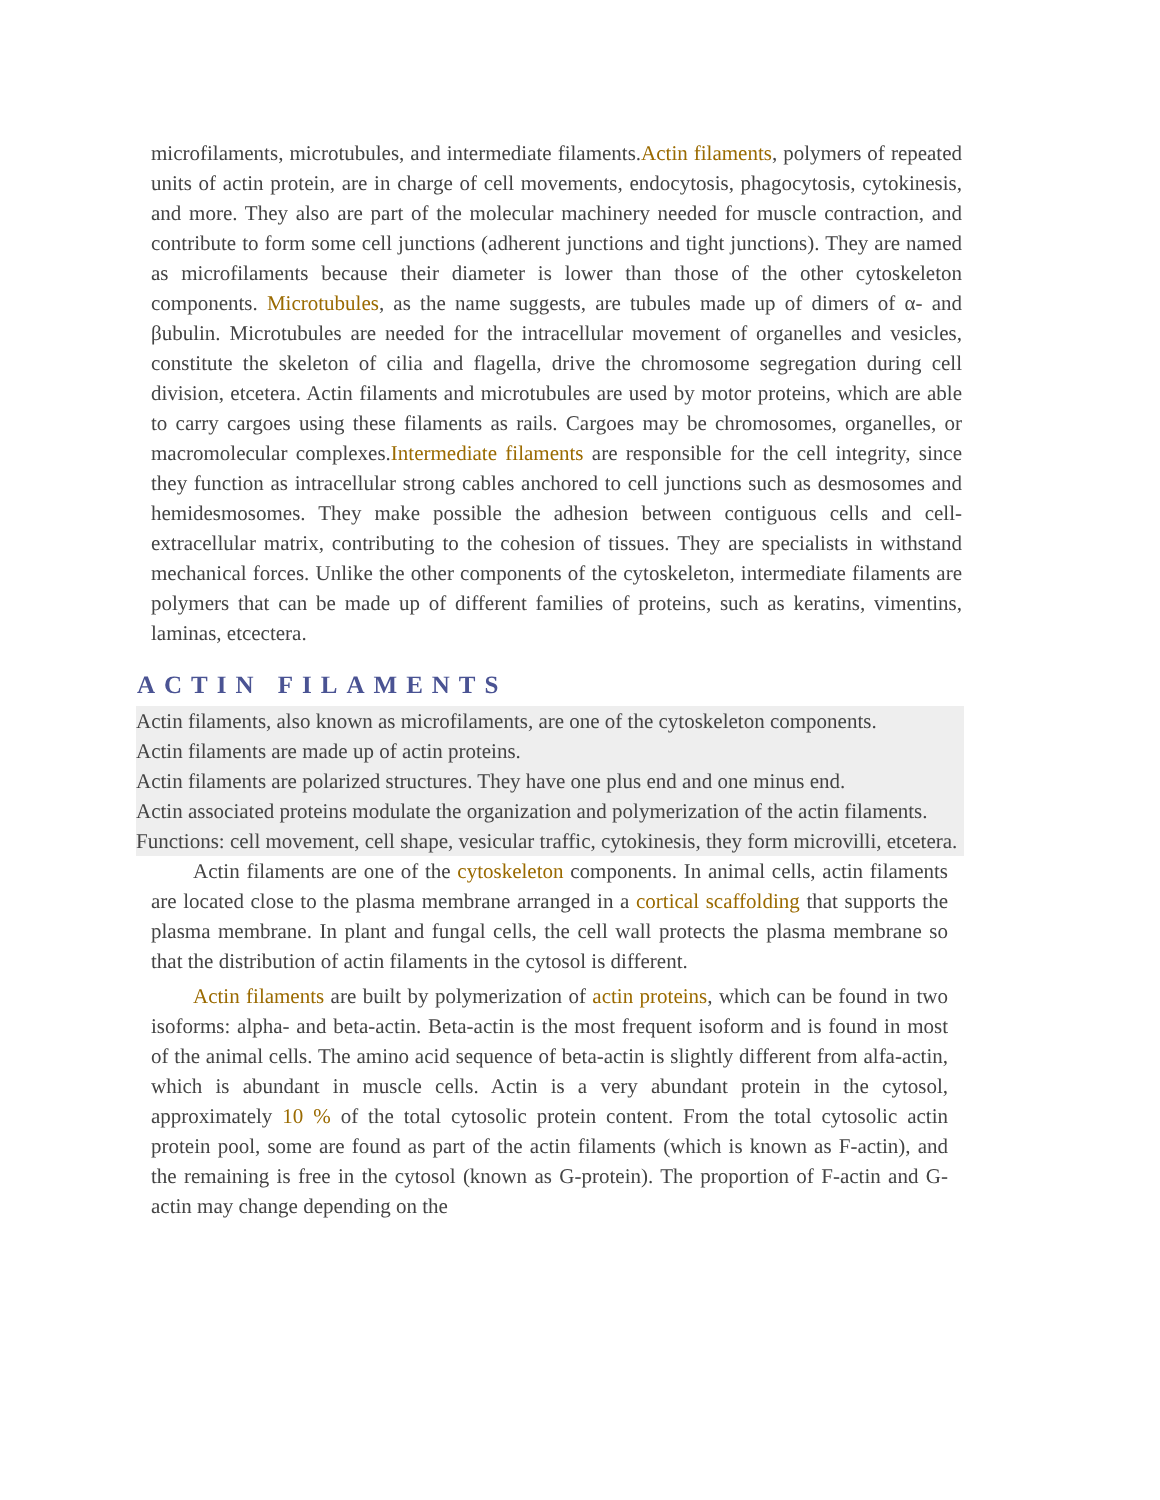microfilaments, microtubules, and intermediate filaments.Actin filaments, polymers of repeated units of actin protein, are in charge of cell movements, endocytosis, phagocytosis, cytokinesis, and more. They also are part of the molecular machinery needed for muscle contraction, and contribute to form some cell junctions (adherent junctions and tight junctions). They are named as microfilaments because their diameter is lower than those of the other cytoskeleton components. Microtubules, as the name suggests, are tubules made up of dimers of α- and βubulin. Microtubules are needed for the intracellular movement of organelles and vesicles, constitute the skeleton of cilia and flagella, drive the chromosome segregation during cell division, etcetera. Actin filaments and microtubules are used by motor proteins, which are able to carry cargoes using these filaments as rails. Cargoes may be chromosomes, organelles, or macromolecular complexes.Intermediate filaments are responsible for the cell integrity, since they function as intracellular strong cables anchored to cell junctions such as desmosomes and hemidesmosomes. They make possible the adhesion between contiguous cells and cell-extracellular matrix, contributing to the cohesion of tissues. They are specialists in withstand mechanical forces. Unlike the other components of the cytoskeleton, intermediate filaments are polymers that can be made up of different families of proteins, such as keratins, vimentins, laminas, etcectera.
ACTIN FILAMENTS
Actin filaments, also known as microfilaments, are one of the cytoskeleton components.
Actin filaments are made up of actin proteins.
Actin filaments are polarized structures. They have one plus end and one minus end.
Actin associated proteins modulate the organization and polymerization of the actin filaments.
Functions: cell movement, cell shape, vesicular traffic, cytokinesis, they form microvilli, etcetera.
Actin filaments are one of the cytoskeleton components. In animal cells, actin filaments are located close to the plasma membrane arranged in a cortical scaffolding that supports the plasma membrane. In plant and fungal cells, the cell wall protects the plasma membrane so that the distribution of actin filaments in the cytosol is different.
Actin filaments are built by polymerization of actin proteins, which can be found in two isoforms: alpha- and beta-actin. Beta-actin is the most frequent isoform and is found in most of the animal cells. The amino acid sequence of beta-actin is slightly different from alfa-actin, which is abundant in muscle cells. Actin is a very abundant protein in the cytosol, approximately 10 % of the total cytosolic protein content. From the total cytosolic actin protein pool, some are found as part of the actin filaments (which is known as F-actin), and the remaining is free in the cytosol (known as G-protein). The proportion of F-actin and G-actin may change depending on the